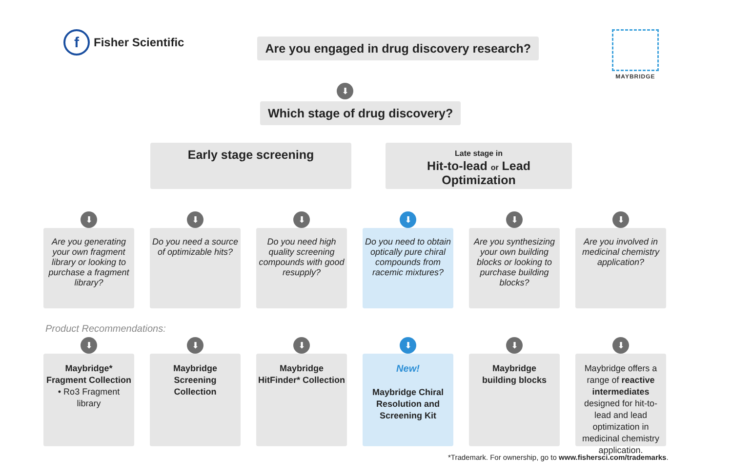f Fisher Scientific
Are you engaged in drug discovery research?
MAYBRIDGE
⬇
Which stage of drug discovery?
Early stage screening
Late stage in
Hit-to-lead or Lead Optimization
⬇
Are you generating your own fragment library or looking to purchase a fragment library?
⬇
Do you need a source of optimizable hits?
⬇
Do you need high quality screening compounds with good resupply?
⬇
Do you need to obtain optically pure chiral compounds from racemic mixtures?
⬇
Are you synthesizing your own building blocks or looking to purchase building blocks?
⬇
Are you involved in medicinal chemistry application?
Product Recommendations:
⬇
Maybridge*
Fragment Collection
• Ro3 Fragment library
⬇
Maybridge
Screening Collection
⬇
Maybridge
HitFinder* Collection
⬇
New!
Maybridge Chiral Resolution and Screening Kit
⬇
Maybridge
building blocks
⬇
Maybridge offers a range of reactive intermediates designed for hit-to-lead and lead optimization in medicinal chemistry application.
*Trademark. For ownership, go to www.fishersci.com/trademarks.